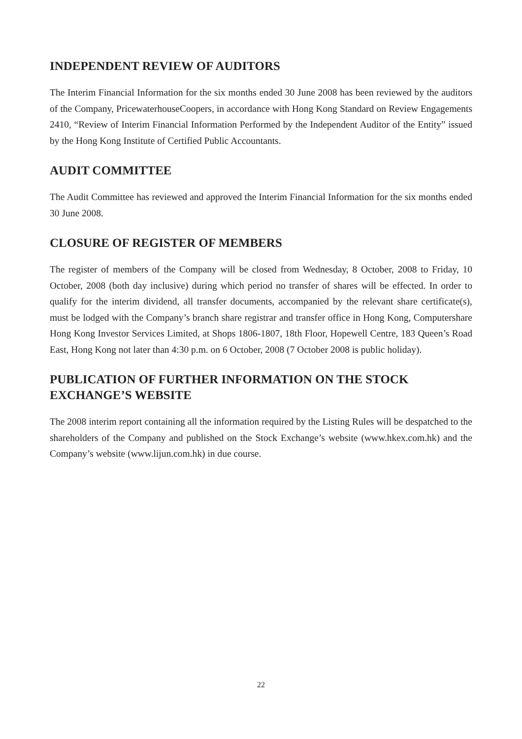INDEPENDENT REVIEW OF AUDITORS
The Interim Financial Information for the six months ended 30 June 2008 has been reviewed by the auditors of the Company, PricewaterhouseCoopers, in accordance with Hong Kong Standard on Review Engagements 2410, “Review of Interim Financial Information Performed by the Independent Auditor of the Entity” issued by the Hong Kong Institute of Certified Public Accountants.
AUDIT COMMITTEE
The Audit Committee has reviewed and approved the Interim Financial Information for the six months ended 30 June 2008.
CLOSURE OF REGISTER OF MEMBERS
The register of members of the Company will be closed from Wednesday, 8 October, 2008 to Friday, 10 October, 2008 (both day inclusive) during which period no transfer of shares will be effected. In order to qualify for the interim dividend, all transfer documents, accompanied by the relevant share certificate(s), must be lodged with the Company’s branch share registrar and transfer office in Hong Kong, Computershare Hong Kong Investor Services Limited, at Shops 1806-1807, 18th Floor, Hopewell Centre, 183 Queen’s Road East, Hong Kong not later than 4:30 p.m. on 6 October, 2008 (7 October 2008 is public holiday).
PUBLICATION OF FURTHER INFORMATION ON THE STOCK
EXCHANGE’S WEBSITE
The 2008 interim report containing all the information required by the Listing Rules will be despatched to the shareholders of the Company and published on the Stock Exchange’s website (www.hkex.com.hk) and the Company’s website (www.lijun.com.hk) in due course.
22